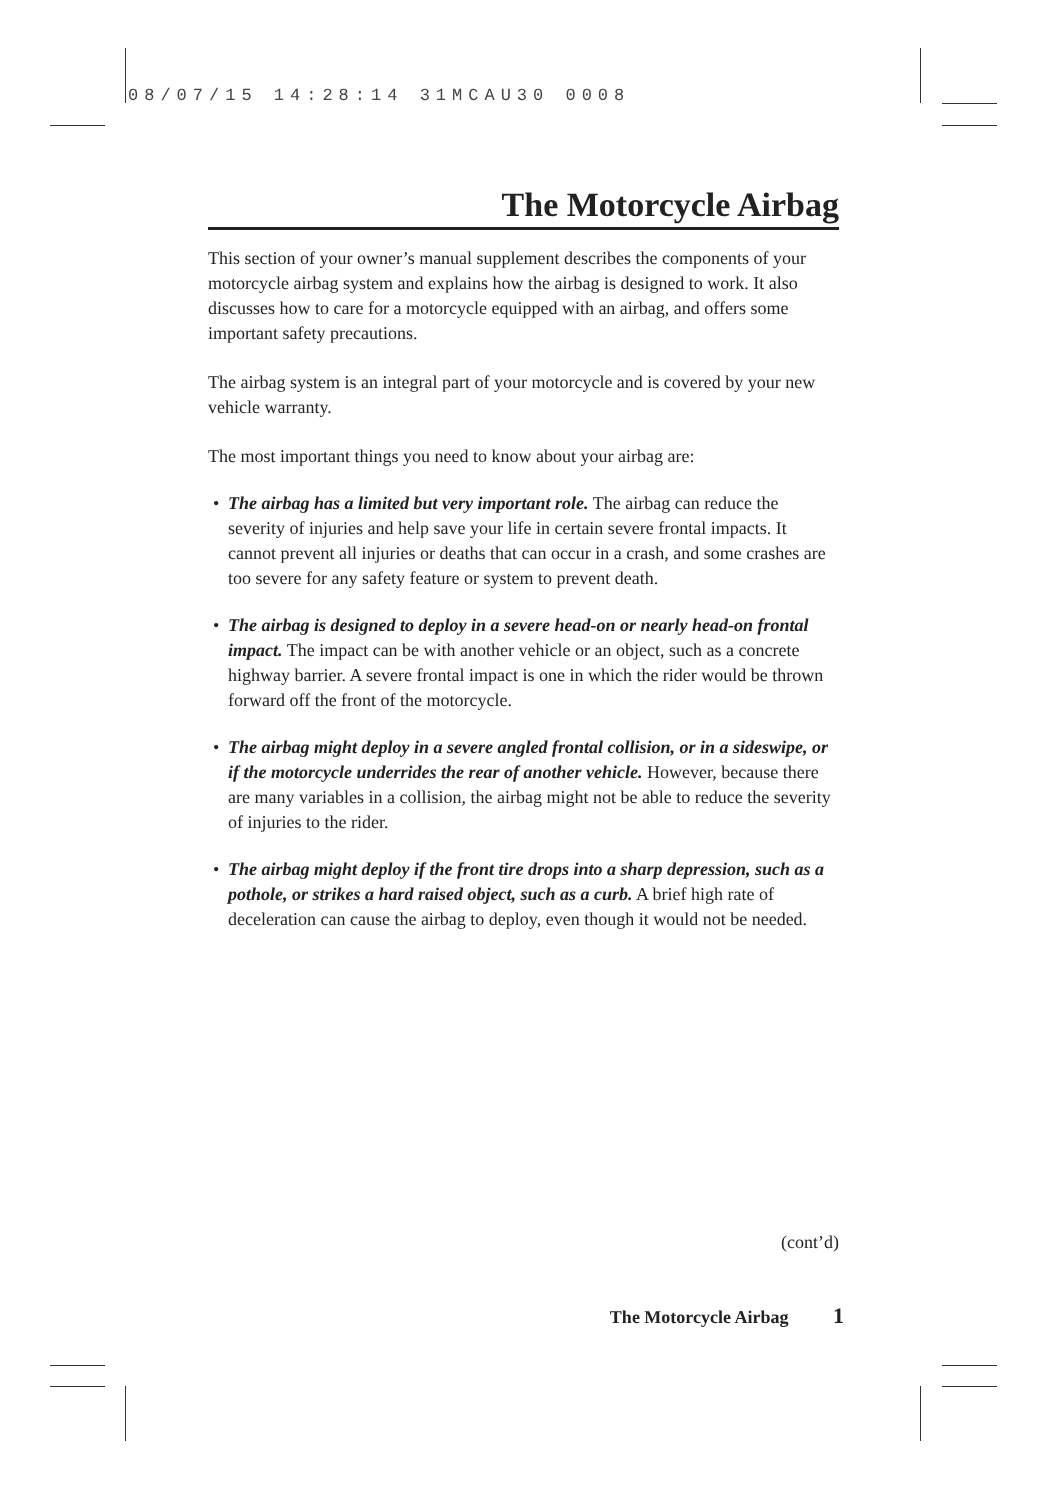08/07/15 14:28:14 31MCAU30 0008
The Motorcycle Airbag
This section of your owner’s manual supplement describes the components of your motorcycle airbag system and explains how the airbag is designed to work. It also discusses how to care for a motorcycle equipped with an airbag, and offers some important safety precautions.
The airbag system is an integral part of your motorcycle and is covered by your new vehicle warranty.
The most important things you need to know about your airbag are:
• The airbag has a limited but very important role. The airbag can reduce the severity of injuries and help save your life in certain severe frontal impacts. It cannot prevent all injuries or deaths that can occur in a crash, and some crashes are too severe for any safety feature or system to prevent death.
• The airbag is designed to deploy in a severe head-on or nearly head-on frontal impact. The impact can be with another vehicle or an object, such as a concrete highway barrier. A severe frontal impact is one in which the rider would be thrown forward off the front of the motorcycle.
• The airbag might deploy in a severe angled frontal collision, or in a sideswipe, or if the motorcycle underrides the rear of another vehicle. However, because there are many variables in a collision, the airbag might not be able to reduce the severity of injuries to the rider.
• The airbag might deploy if the front tire drops into a sharp depression, such as a pothole, or strikes a hard raised object, such as a curb. A brief high rate of deceleration can cause the airbag to deploy, even though it would not be needed.
(cont’d)
The Motorcycle Airbag 1